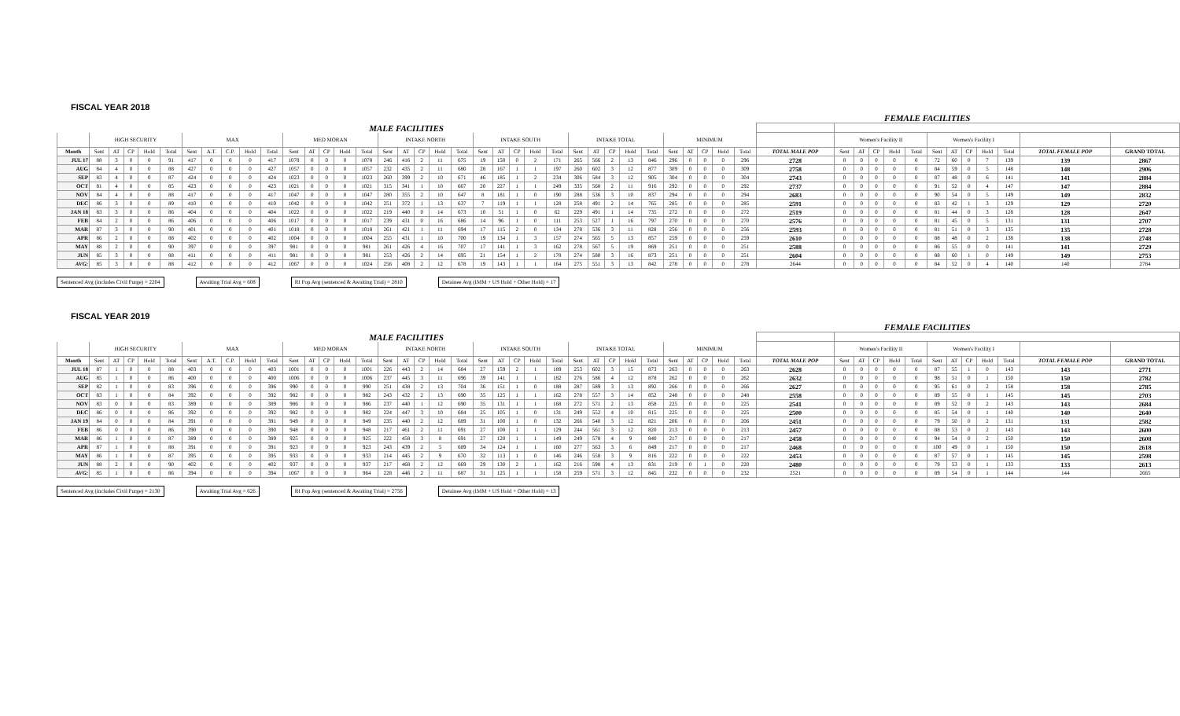FISCAL YEAR 2018
| | | | | | | | | | | | | | | | | | | | | | | | | | | | | | | | | | | | | | FEMALE FACILITIES | | | | | | | | | | | |
| --- | --- | --- | --- | --- | --- | --- | --- | --- | --- | --- | --- | --- | --- | --- | --- | --- | --- | --- | --- | --- | --- | --- | --- | --- | --- | --- | --- | --- | --- | --- | --- | --- | --- | --- | --- | --- | --- | --- | --- | --- | --- | --- | --- | --- | --- | --- | --- | --- |
| MALE FACILITIES | | | | | | | | | | | | | | | | | | | | | | | | | | | | | | | | | | | | | | | | | | | | | | | | |
| | HIGH SECURITY | | | | | MAX | | | | | MED MORAN | | | | | INTAKE NORTH | | | | | INTAKE SOUTH | | | | | INTAKE TOTAL | | | | | MINIMUM | | | | | | Women's Facility II | | | | | Women's Facility I | | | | | | |
| Month | Sent | AT | CP | Hold | Total | Sent | A.T. | C.P. | Hold | Total | Sent | AT | CP | Hold | Total | Sent | AT | CP | Hold | Total | Sent | AT | CP | Hold | Total | Sent | AT | CP | Hold | Total | Sent | AT | CP | Hold | Total | TOTAL MALE POP | Sent | AT | CP | Hold | Total | Sent | AT | CP | Hold | Total | TOTAL FEMALE POP | GRAND TOTAL |
| JUL 17 | 88 | 3 | 0 | 0 | 91 | 417 | 0 | 0 | 0 | 417 | 1078 | 0 | 0 | 0 | 1078 | 246 | 416 | 2 | 11 | 675 | 19 | 150 | 0 | 2 | 171 | 265 | 566 | 2 | 13 | 846 | 296 | 0 | 0 | 0 | 296 | 2728 | 0 | 0 | 0 | 0 | 0 | 72 | 60 | 0 | 7 | 139 | 139 | 2867 |
| AUG | 84 | 4 | 0 | 0 | 88 | 427 | 0 | 0 | 0 | 427 | 1057 | 0 | 0 | 0 | 1057 | 232 | 435 | 2 | 11 | 680 | 28 | 167 | 1 | 1 | 197 | 260 | 602 | 3 | 12 | 877 | 309 | 0 | 0 | 0 | 309 | 2758 | 0 | 0 | 0 | 0 | 0 | 84 | 59 | 0 | 5 | 148 | 148 | 2906 |
| SEP | 83 | 4 | 0 | 0 | 87 | 424 | 0 | 0 | 0 | 424 | 1023 | 0 | 0 | 0 | 1023 | 260 | 399 | 2 | 10 | 671 | 46 | 185 | 1 | 2 | 234 | 306 | 584 | 3 | 12 | 905 | 304 | 0 | 0 | 0 | 304 | 2743 | 0 | 0 | 0 | 0 | 0 | 87 | 48 | 0 | 6 | 141 | 141 | 2884 |
| OCT | 81 | 4 | 0 | 0 | 85 | 423 | 0 | 0 | 0 | 423 | 1021 | 0 | 0 | 0 | 1021 | 315 | 341 | 1 | 10 | 667 | 20 | 227 | 1 | 1 | 249 | 335 | 568 | 2 | 11 | 916 | 292 | 0 | 0 | 0 | 292 | 2737 | 0 | 0 | 0 | 0 | 0 | 91 | 52 | 0 | 4 | 147 | 147 | 2884 |
| NOV | 84 | 4 | 0 | 0 | 88 | 417 | 0 | 0 | 0 | 417 | 1047 | 0 | 0 | 0 | 1047 | 280 | 355 | 2 | 10 | 647 | 8 | 181 | 1 | 0 | 190 | 288 | 536 | 3 | 10 | 837 | 294 | 0 | 0 | 0 | 294 | 2683 | 0 | 0 | 0 | 0 | 0 | 90 | 54 | 0 | 5 | 149 | 149 | 2832 |
| DEC | 86 | 3 | 0 | 0 | 89 | 410 | 0 | 0 | 0 | 410 | 1042 | 0 | 0 | 0 | 1042 | 251 | 372 | 1 | 13 | 637 | 7 | 119 | 1 | 1 | 128 | 258 | 491 | 2 | 14 | 765 | 285 | 0 | 0 | 0 | 285 | 2591 | 0 | 0 | 0 | 0 | 0 | 83 | 42 | 1 | 3 | 129 | 129 | 2720 |
| JAN 18 | 83 | 3 | 0 | 0 | 86 | 404 | 0 | 0 | 0 | 404 | 1022 | 0 | 0 | 0 | 1022 | 219 | 440 | 0 | 14 | 673 | 10 | 51 | 1 | 0 | 62 | 229 | 491 | 1 | 14 | 735 | 272 | 0 | 0 | 0 | 272 | 2519 | 0 | 0 | 0 | 0 | 0 | 81 | 44 | 0 | 3 | 128 | 128 | 2647 |
| FEB | 84 | 2 | 0 | 0 | 86 | 406 | 0 | 0 | 0 | 406 | 1017 | 0 | 0 | 0 | 1017 | 239 | 431 | 0 | 16 | 686 | 14 | 96 | 1 | 0 | 111 | 253 | 527 | 1 | 16 | 797 | 270 | 0 | 0 | 0 | 270 | 2576 | 0 | 0 | 0 | 0 | 0 | 81 | 45 | 0 | 5 | 131 | 131 | 2707 |
| MAR | 87 | 3 | 0 | 0 | 90 | 401 | 0 | 0 | 0 | 401 | 1018 | 0 | 0 | 0 | 1018 | 261 | 421 | 1 | 11 | 694 | 17 | 115 | 2 | 0 | 134 | 278 | 536 | 3 | 11 | 828 | 256 | 0 | 0 | 0 | 256 | 2593 | 0 | 0 | 0 | 0 | 0 | 81 | 51 | 0 | 3 | 135 | 135 | 2728 |
| APR | 86 | 2 | 0 | 0 | 88 | 402 | 0 | 0 | 0 | 402 | 1004 | 0 | 0 | 0 | 1004 | 255 | 431 | 1 | 10 | 700 | 19 | 134 | 1 | 3 | 157 | 274 | 565 | 5 | 13 | 857 | 259 | 0 | 0 | 0 | 259 | 2610 | 0 | 0 | 0 | 0 | 0 | 88 | 48 | 0 | 2 | 138 | 138 | 2748 |
| MAY | 88 | 2 | 0 | 0 | 90 | 397 | 0 | 0 | 0 | 397 | 981 | 0 | 0 | 0 | 981 | 261 | 426 | 4 | 16 | 707 | 17 | 141 | 1 | 3 | 162 | 278 | 567 | 5 | 19 | 869 | 251 | 0 | 0 | 0 | 251 | 2588 | 0 | 0 | 0 | 0 | 0 | 86 | 55 | 0 | 0 | 141 | 141 | 2729 |
| JUN | 85 | 3 | 0 | 0 | 88 | 411 | 0 | 0 | 0 | 411 | 981 | 0 | 0 | 0 | 981 | 253 | 426 | 2 | 14 | 695 | 21 | 154 | 1 | 2 | 178 | 274 | 580 | 3 | 16 | 873 | 251 | 0 | 0 | 0 | 251 | 2604 | 0 | 0 | 0 | 0 | 0 | 88 | 60 | 1 | 0 | 149 | 149 | 2753 |
| AVG: | 85 | 3 | 0 | 0 | 88 | 412 | 0 | 0 | 0 | 412 | 1067 | 0 | 0 | 0 | 1024 | 256 | 408 | 2 | 12 | 678 | 19 | 143 | 1 | 1 | 164 | 275 | 551 | 3 | 13 | 842 | 278 | 0 | 0 | 0 | 278 | 2644 | 0 | 0 | 0 | 0 | 0 | 84 | 52 | 0 | 4 | 140 | 140 | 2784 |
Sentenced Avg (includes Civil Purge) = 2204 Awaiting Trial Avg = 608 RI Pop Avg (sentenced & Awaiting Trial) = 2810 Detainee Avg (IMM + US Hold + Other Hold) = 17
FISCAL YEAR 2019
| | | | | | | | | | | | | | | | | | | | | | | | | | | | | | | | | | | | | | FEMALE FACILITIES | | | | | | | | | | | |
| --- | --- | --- | --- | --- | --- | --- | --- | --- | --- | --- | --- | --- | --- | --- | --- | --- | --- | --- | --- | --- | --- | --- | --- | --- | --- | --- | --- | --- | --- | --- | --- | --- | --- | --- | --- | --- | --- | --- | --- | --- | --- | --- | --- | --- | --- | --- | --- | --- |
| MALE FACILITIES | | | | | | | | | | | | | | | | | | | | | | | | | | | | | | | | | | | | | | | | | | | | | | | | |
| | HIGH SECURITY | | | | | MAX | | | | | MED MORAN | | | | | INTAKE NORTH | | | | | INTAKE SOUTH | | | | | INTAKE TOTAL | | | | | MINIMUM | | | | | | Women's Facility II | | | | | Women's Facility I | | | | | | |
| Month | Sent | AT | CP | Hold | Total | Sent | A.T. | C.P. | Hold | Total | Sent | AT | CP | Hold | Total | Sent | AT | CP | Hold | Total | Sent | AT | CP | Hold | Total | Sent | AT | CP | Hold | Total | Sent | AT | CP | Hold | Total | TOTAL MALE POP | Sent | AT | CP | Hold | Total | Sent | AT | CP | Hold | Total | TOTAL FEMALE POP | GRAND TOTAL |
| JUL 18 | 87 | 1 | 0 | 0 | 88 | 403 | 0 | 0 | 0 | 403 | 1001 | 0 | 0 | 0 | 1001 | 226 | 443 | 2 | 14 | 684 | 27 | 159 | 2 | 1 | 189 | 253 | 602 | 3 | 15 | 873 | 263 | 0 | 0 | 0 | 263 | 2628 | 0 | 0 | 0 | 0 | 0 | 87 | 55 | 1 | 0 | 143 | 143 | 2771 |
| AUG | 85 | 1 | 0 | 0 | 86 | 400 | 0 | 0 | 0 | 400 | 1006 | 0 | 0 | 0 | 1006 | 237 | 445 | 3 | 11 | 696 | 39 | 141 | 1 | 1 | 182 | 276 | 586 | 4 | 12 | 878 | 262 | 0 | 0 | 0 | 262 | 2632 | 0 | 0 | 0 | 0 | 0 | 98 | 51 | 0 | 1 | 150 | 150 | 2782 |
| SEP | 82 | 1 | 0 | 0 | 83 | 396 | 0 | 0 | 0 | 396 | 990 | 0 | 0 | 0 | 990 | 251 | 438 | 2 | 13 | 704 | 36 | 151 | 1 | 0 | 188 | 287 | 589 | 3 | 13 | 892 | 266 | 0 | 0 | 0 | 266 | 2627 | 0 | 0 | 0 | 0 | 0 | 95 | 61 | 0 | 2 | 158 | 158 | 2785 |
| OCT | 83 | 1 | 0 | 0 | 84 | 392 | 0 | 0 | 0 | 392 | 982 | 0 | 0 | 0 | 982 | 243 | 432 | 2 | 13 | 690 | 35 | 125 | 1 | 1 | 162 | 278 | 557 | 3 | 14 | 852 | 248 | 0 | 0 | 0 | 248 | 2558 | 0 | 0 | 0 | 0 | 0 | 89 | 55 | 0 | 1 | 145 | 145 | 2703 |
| NOV | 83 | 0 | 0 | 0 | 83 | 389 | 0 | 0 | 0 | 389 | 986 | 0 | 0 | 0 | 986 | 237 | 440 | 1 | 12 | 690 | 35 | 131 | 1 | 1 | 168 | 272 | 571 | 2 | 13 | 858 | 225 | 0 | 0 | 0 | 225 | 2541 | 0 | 0 | 0 | 0 | 0 | 89 | 52 | 0 | 2 | 143 | 143 | 2684 |
| DEC | 86 | 0 | 0 | 0 | 86 | 392 | 0 | 0 | 0 | 392 | 982 | 0 | 0 | 0 | 982 | 224 | 447 | 3 | 10 | 684 | 25 | 105 | 1 | 0 | 131 | 249 | 552 | 4 | 10 | 815 | 225 | 0 | 0 | 0 | 225 | 2500 | 0 | 0 | 0 | 0 | 0 | 85 | 54 | 0 | 1 | 140 | 140 | 2640 |
| JAN 19 | 84 | 0 | 0 | 0 | 84 | 391 | 0 | 0 | 0 | 391 | 949 | 0 | 0 | 0 | 949 | 235 | 440 | 2 | 12 | 689 | 31 | 100 | 1 | 0 | 132 | 266 | 540 | 3 | 12 | 821 | 206 | 0 | 0 | 0 | 206 | 2451 | 0 | 0 | 0 | 0 | 0 | 79 | 50 | 0 | 2 | 131 | 131 | 2582 |
| FEB | 86 | 0 | 0 | 0 | 86 | 390 | 0 | 0 | 0 | 390 | 948 | 0 | 0 | 0 | 948 | 217 | 461 | 2 | 11 | 691 | 27 | 100 | 1 | 1 | 129 | 244 | 561 | 3 | 12 | 820 | 213 | 0 | 0 | 0 | 213 | 2457 | 0 | 0 | 0 | 0 | 0 | 88 | 53 | 0 | 2 | 143 | 143 | 2600 |
| MAR | 86 | 1 | 0 | 0 | 87 | 389 | 0 | 0 | 0 | 389 | 925 | 0 | 0 | 0 | 925 | 222 | 458 | 3 | 8 | 691 | 27 | 120 | 1 | 1 | 149 | 249 | 578 | 4 | 9 | 840 | 217 | 0 | 0 | 0 | 217 | 2458 | 0 | 0 | 0 | 0 | 0 | 94 | 54 | 0 | 2 | 150 | 150 | 2608 |
| APR | 87 | 1 | 0 | 0 | 88 | 391 | 0 | 0 | 0 | 391 | 923 | 0 | 0 | 0 | 923 | 243 | 439 | 2 | 5 | 689 | 34 | 124 | 1 | 1 | 160 | 277 | 563 | 3 | 6 | 849 | 217 | 0 | 0 | 0 | 217 | 2468 | 0 | 0 | 0 | 0 | 0 | 100 | 49 | 0 | 1 | 150 | 150 | 2618 |
| MAY | 86 | 1 | 0 | 0 | 87 | 395 | 0 | 0 | 0 | 395 | 933 | 0 | 0 | 0 | 933 | 214 | 445 | 2 | 9 | 670 | 32 | 113 | 1 | 0 | 146 | 246 | 558 | 3 | 9 | 816 | 222 | 0 | 0 | 0 | 222 | 2453 | 0 | 0 | 0 | 0 | 0 | 87 | 57 | 0 | 1 | 145 | 145 | 2598 |
| JUN | 88 | 2 | 0 | 0 | 90 | 402 | 0 | 0 | 0 | 402 | 937 | 0 | 0 | 0 | 937 | 217 | 468 | 2 | 12 | 669 | 29 | 130 | 2 | 1 | 162 | 216 | 598 | 4 | 13 | 831 | 219 | 0 | 1 | 0 | 220 | 2480 | 0 | 0 | 0 | 0 | 0 | 79 | 53 | 0 | 1 | 133 | 133 | 2613 |
| AVG: | 85 | 1 | 0 | 0 | 86 | 394 | 0 | 0 | 0 | 394 | 1067 | 0 | 0 | 0 | 964 | 228 | 446 | 2 | 11 | 687 | 31 | 125 | 1 | 1 | 158 | 259 | 571 | 3 | 12 | 845 | 232 | 0 | 0 | 0 | 232 | 2521 | 0 | 0 | 0 | 0 | 0 | 89 | 54 | 0 | 1 | 144 | 144 | 2665 |
Sentenced Avg (includes Civil Purge) = 2130 Awaiting Trial Avg = 626 RI Pop Avg (sentenced & Awaiting Trial) = 2756 Detainee Avg (IMM + US Hold + Other Hold) = 13